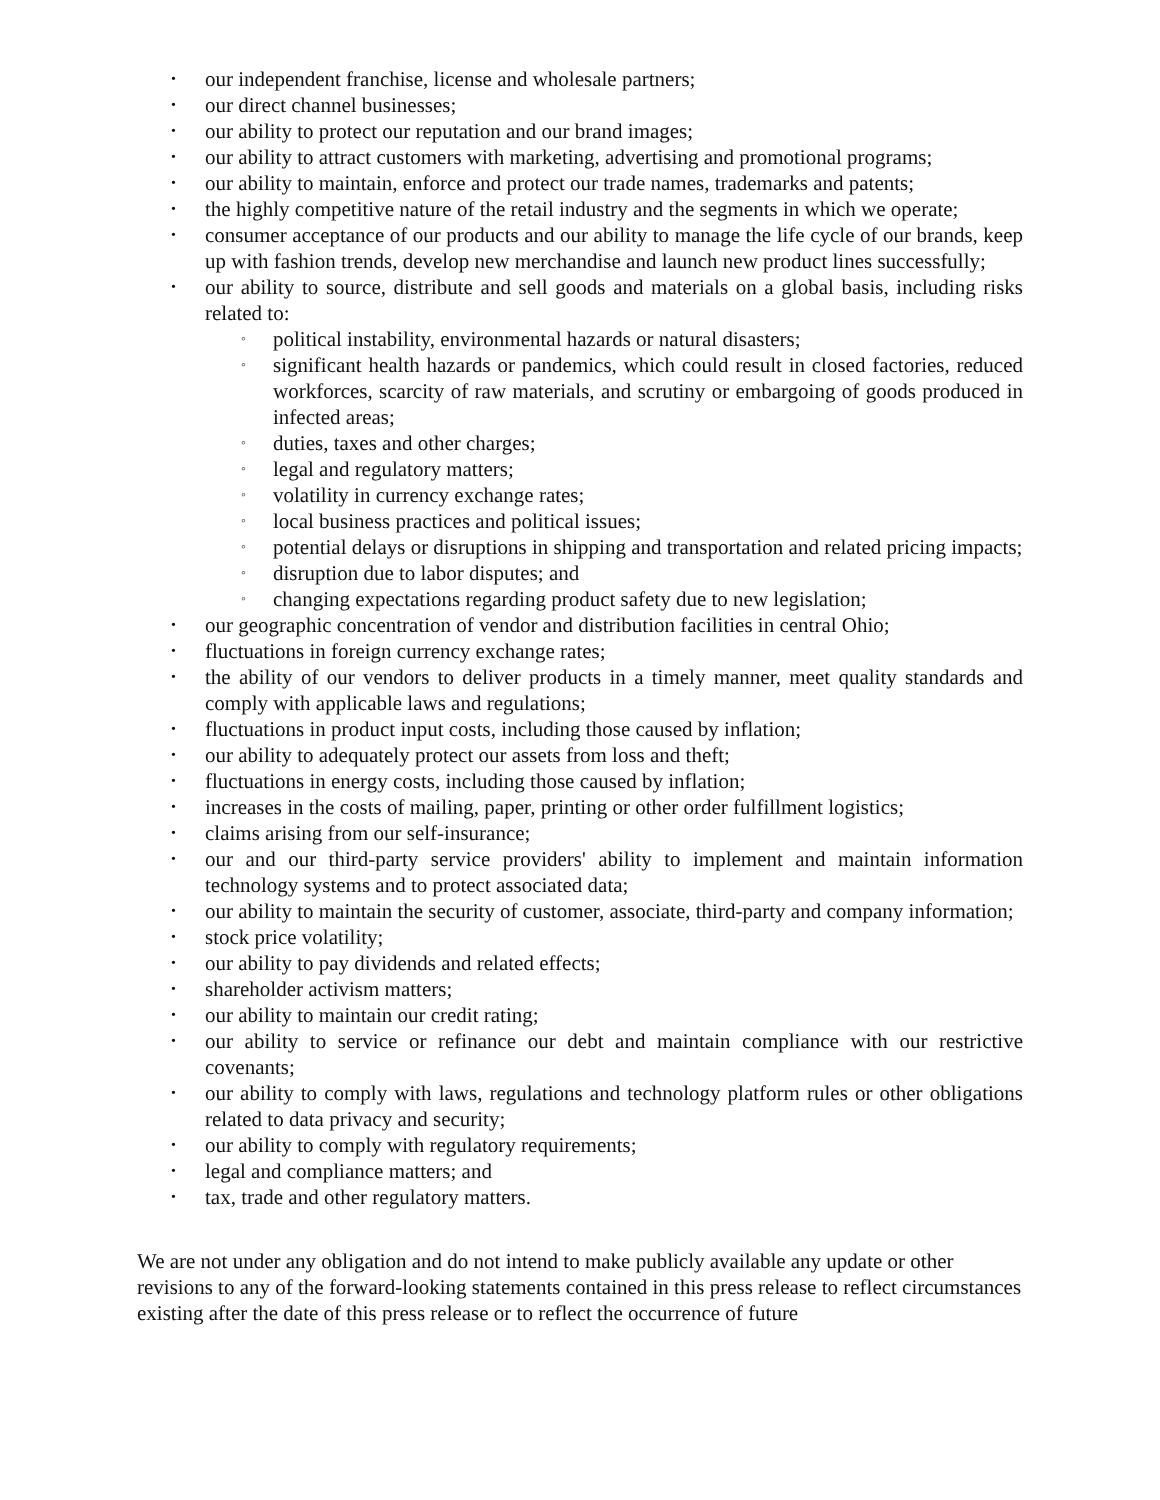• our independent franchise, license and wholesale partners;
• our direct channel businesses;
• our ability to protect our reputation and our brand images;
• our ability to attract customers with marketing, advertising and promotional programs;
• our ability to maintain, enforce and protect our trade names, trademarks and patents;
• the highly competitive nature of the retail industry and the segments in which we operate;
• consumer acceptance of our products and our ability to manage the life cycle of our brands, keep up with fashion trends, develop new merchandise and launch new product lines successfully;
• our ability to source, distribute and sell goods and materials on a global basis, including risks related to:
◦ political instability, environmental hazards or natural disasters;
◦ significant health hazards or pandemics, which could result in closed factories, reduced workforces, scarcity of raw materials, and scrutiny or embargoing of goods produced in infected areas;
◦ duties, taxes and other charges;
◦ legal and regulatory matters;
◦ volatility in currency exchange rates;
◦ local business practices and political issues;
◦ potential delays or disruptions in shipping and transportation and related pricing impacts;
◦ disruption due to labor disputes; and
◦ changing expectations regarding product safety due to new legislation;
• our geographic concentration of vendor and distribution facilities in central Ohio;
• fluctuations in foreign currency exchange rates;
• the ability of our vendors to deliver products in a timely manner, meet quality standards and comply with applicable laws and regulations;
• fluctuations in product input costs, including those caused by inflation;
• our ability to adequately protect our assets from loss and theft;
• fluctuations in energy costs, including those caused by inflation;
• increases in the costs of mailing, paper, printing or other order fulfillment logistics;
• claims arising from our self-insurance;
• our and our third-party service providers' ability to implement and maintain information technology systems and to protect associated data;
• our ability to maintain the security of customer, associate, third-party and company information;
• stock price volatility;
• our ability to pay dividends and related effects;
• shareholder activism matters;
• our ability to maintain our credit rating;
• our ability to service or refinance our debt and maintain compliance with our restrictive covenants;
• our ability to comply with laws, regulations and technology platform rules or other obligations related to data privacy and security;
• our ability to comply with regulatory requirements;
• legal and compliance matters; and
• tax, trade and other regulatory matters.
We are not under any obligation and do not intend to make publicly available any update or other revisions to any of the forward-looking statements contained in this press release to reflect circumstances existing after the date of this press release or to reflect the occurrence of future